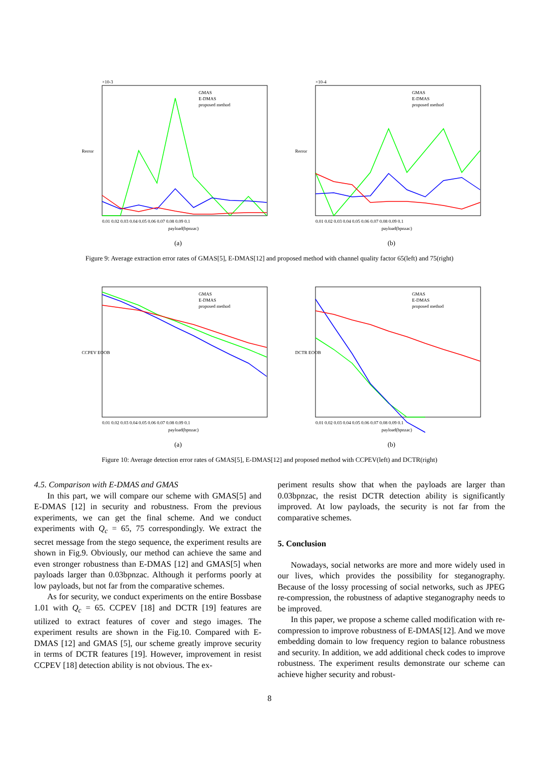Rerror
×10-3
GMAS
E-DMAS
proposed method
0.01 0.02 0.03 0.04 0.05 0.06 0.07 0.08 0.09 0.1
payload(bpnzac)
(a)
Rerror
×10-4
GMAS
E-DMAS
proposed method
0.01 0.02 0.03 0.04 0.05 0.06 0.07 0.08 0.09 0.1
payload(bpnzac)
(b)
Figure 9: Average extraction error rates of GMAS[5], E-DMAS[12] and proposed method with channel quality factor 65(left) and 75(right)
CCPEV EOOB
GMAS
E-DMAS
proposed method
0.01 0.02 0.03 0.04 0.05 0.06 0.07 0.08 0.09 0.1
payload(bpnzac)
(a)
DCTR EOOB
GMAS
E-DMAS
proposed method
0.01 0.02 0.03 0.04 0.05 0.06 0.07 0.08 0.09 0.1
payload(bpnzac)
(b)
Figure 10: Average detection error rates of GMAS[5], E-DMAS[12] and proposed method with CCPEV(left) and DCTR(right)
4.5. Comparison with E-DMAS and GMAS
In this part, we will compare our scheme with GMAS[5] and E-DMAS [12] in security and robustness. From the previous experiments, we can get the final scheme. And we conduct experiments with Q<sub>c</sub> = 65, 75 correspondingly. We extract the secret message from the stego sequence, the experiment results are shown in Fig.9. Obviously, our method can achieve the same and even stronger robustness than E-DMAS [12] and GMAS[5] when payloads larger than 0.03bpnzac. Although it performs poorly at low payloads, but not far from the comparative schemes.
As for security, we conduct experiments on the entire Bossbase 1.01 with Q<sub>c</sub> = 65. CCPEV [18] and DCTR [19] features are utilized to extract features of cover and stego images. The experiment results are shown in the Fig.10. Compared with E-DMAS [12] and GMAS [5], our scheme greatly improve security in terms of DCTR features [19]. However, improvement in resist CCPEV [18] detection ability is not obvious. The ex-
periment results show that when the payloads are larger than 0.03bpnzac, the resist DCTR detection ability is significantly improved. At low payloads, the security is not far from the comparative schemes.
5. Conclusion
Nowadays, social networks are more and more widely used in our lives, which provides the possibility for steganography. Because of the lossy processing of social networks, such as JPEG re-compression, the robustness of adaptive steganography needs to be improved.
In this paper, we propose a scheme called modification with re-compression to improve robustness of E-DMAS[12]. And we move embedding domain to low frequency region to balance robustness and security. In addition, we add additional check codes to improve robustness. The experiment results demonstrate our scheme can achieve higher security and robust-
8